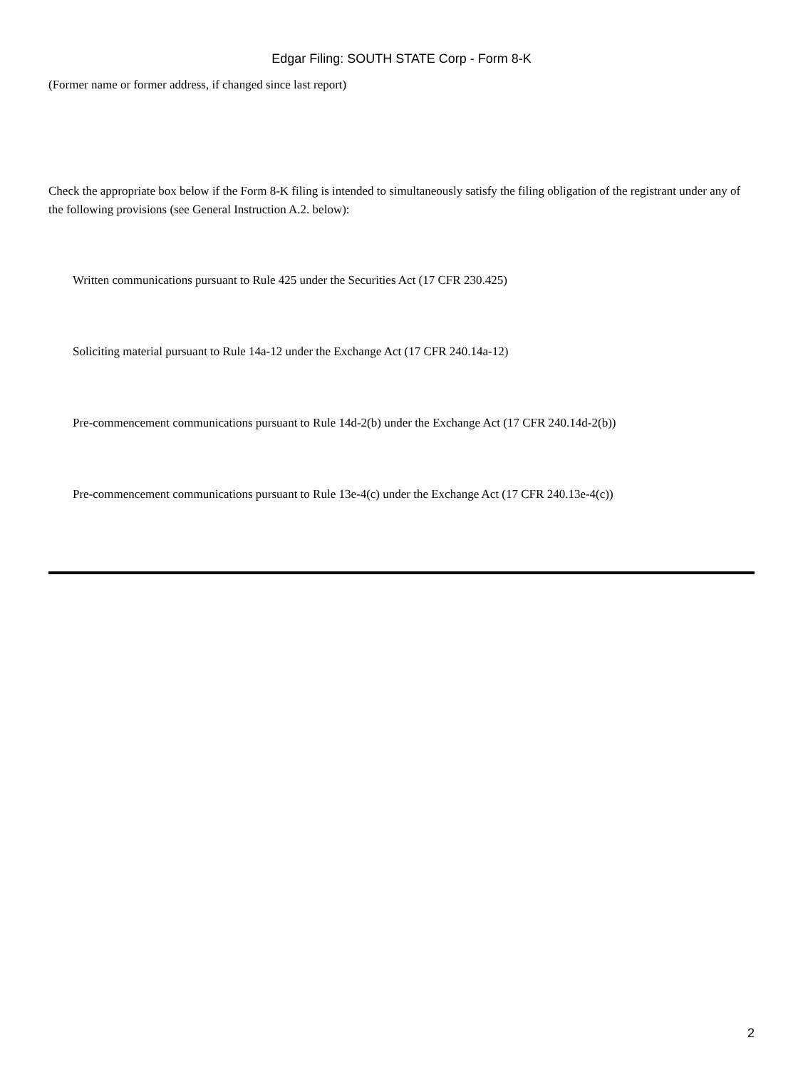Edgar Filing: SOUTH STATE Corp - Form 8-K
(Former name or former address, if changed since last report)
Check the appropriate box below if the Form 8-K filing is intended to simultaneously satisfy the filing obligation of the registrant under any of the following provisions (see General Instruction A.2. below):
Written communications pursuant to Rule 425 under the Securities Act (17 CFR 230.425)
Soliciting material pursuant to Rule 14a-12 under the Exchange Act (17 CFR 240.14a-12)
Pre-commencement communications pursuant to Rule 14d-2(b) under the Exchange Act (17 CFR 240.14d-2(b))
Pre-commencement communications pursuant to Rule 13e-4(c) under the Exchange Act (17 CFR 240.13e-4(c))
2